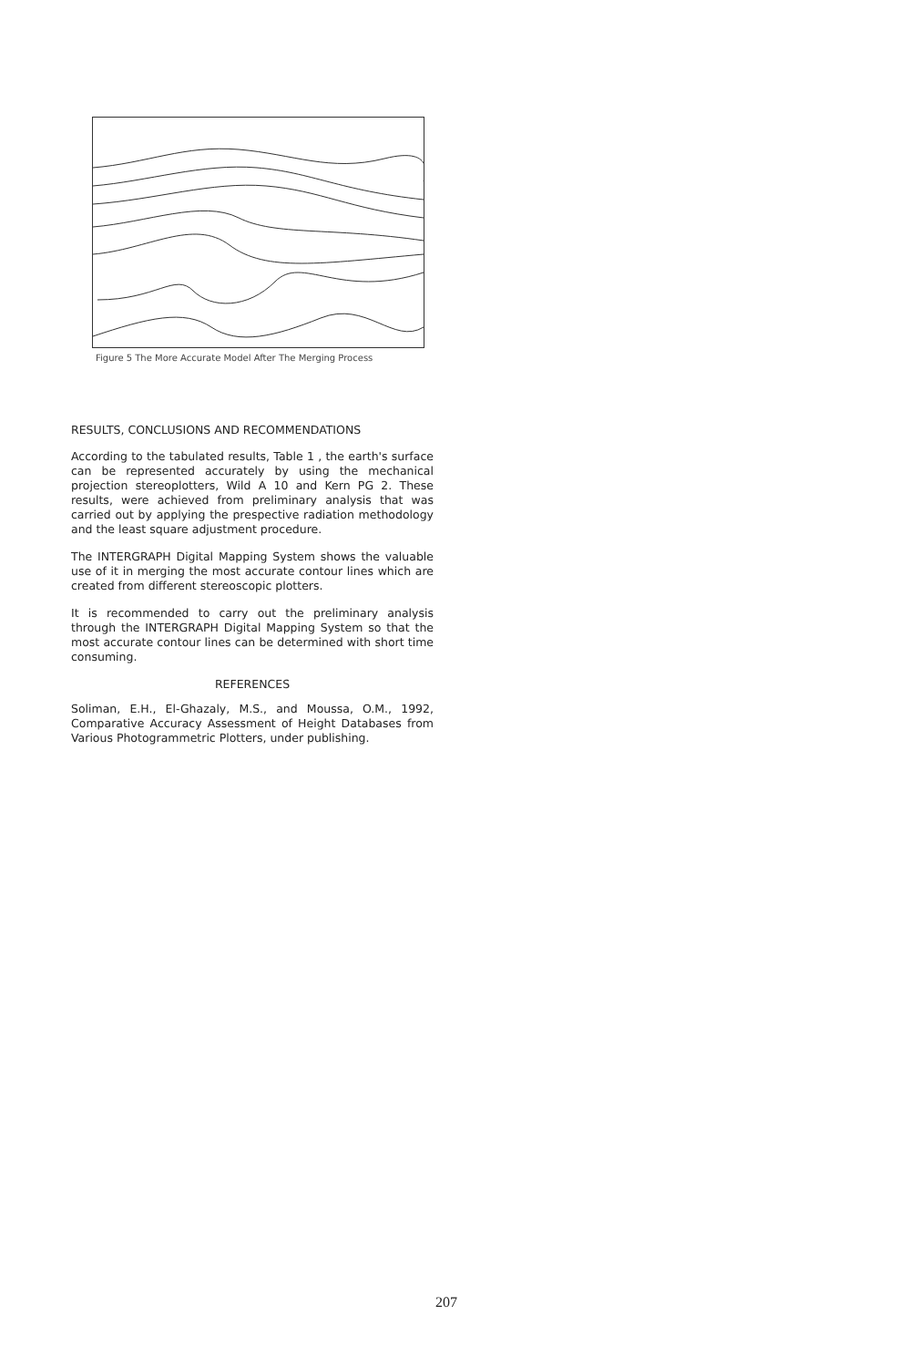Figure 5 The More Accurate Model After The Merging Process
RESULTS, CONCLUSIONS AND RECOMMENDATIONS
According to the tabulated results, Table 1 , the earth's surface can be represented accurately by using the mechanical projection stereoplotters, Wild A 10 and Kern PG 2. These results, were achieved from preliminary analysis that was carried out by applying the prespective radiation methodology and the least square adjustment procedure.
The INTERGRAPH Digital Mapping System shows the valuable use of it in merging the most accurate contour lines which are created from different stereoscopic plotters.
It is recommended to carry out the preliminary analysis through the INTERGRAPH Digital Mapping System so that the most accurate contour lines can be determined with short time consuming.
REFERENCES
Soliman, E.H., El-Ghazaly, M.S., and Moussa, O.M., 1992, Comparative Accuracy Assessment of Height Databases from Various Photogrammetric Plotters, under publishing.
207